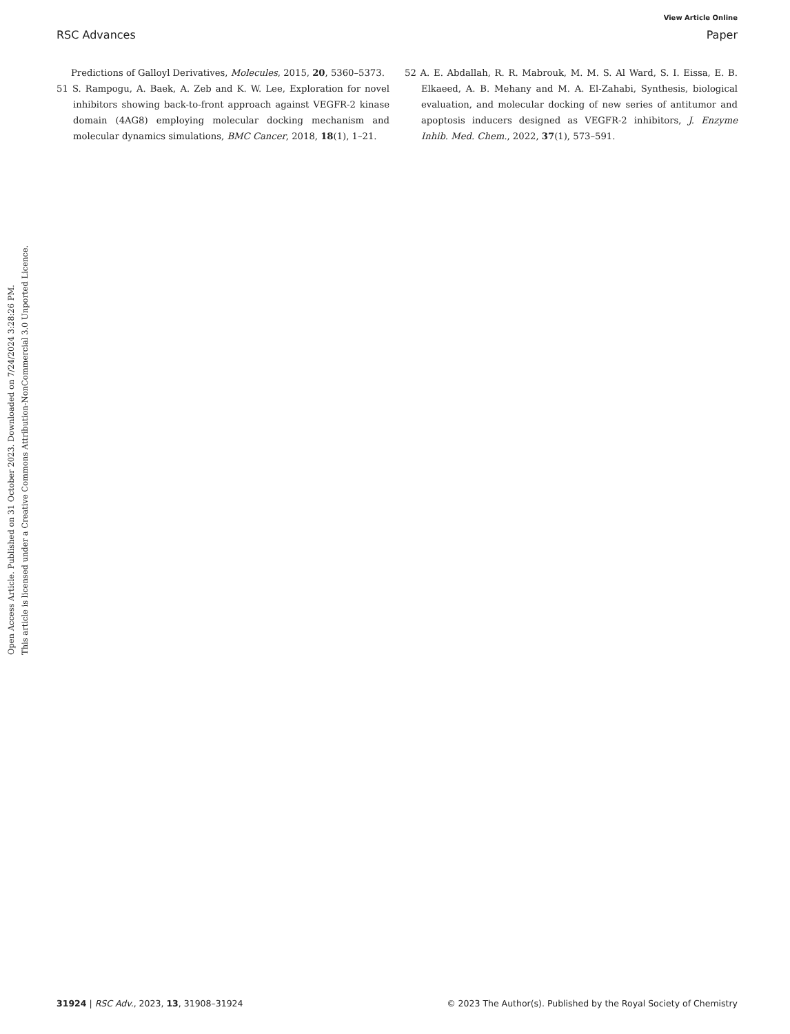View Article Online
RSC Advances Paper
Open Access Article. Published on 31 October 2023. Downloaded on 7/24/2024 3:28:26 PM.
This article is licensed under a Creative Commons Attribution-NonCommercial 3.0 Unported Licence.
Predictions of Galloyl Derivatives, Molecules, 2015, 20, 5360–5373.
51 S. Rampogu, A. Baek, A. Zeb and K. W. Lee, Exploration for novel inhibitors showing back-to-front approach against VEGFR-2 kinase domain (4AG8) employing molecular docking mechanism and molecular dynamics simulations, BMC Cancer, 2018, 18(1), 1–21.
52 A. E. Abdallah, R. R. Mabrouk, M. M. S. Al Ward, S. I. Eissa, E. B. Elkaeed, A. B. Mehany and M. A. El-Zahabi, Synthesis, biological evaluation, and molecular docking of new series of antitumor and apoptosis inducers designed as VEGFR-2 inhibitors, J. Enzyme Inhib. Med. Chem., 2022, 37(1), 573–591.
31924 | RSC Adv., 2023, 13, 31908–31924 © 2023 The Author(s). Published by the Royal Society of Chemistry